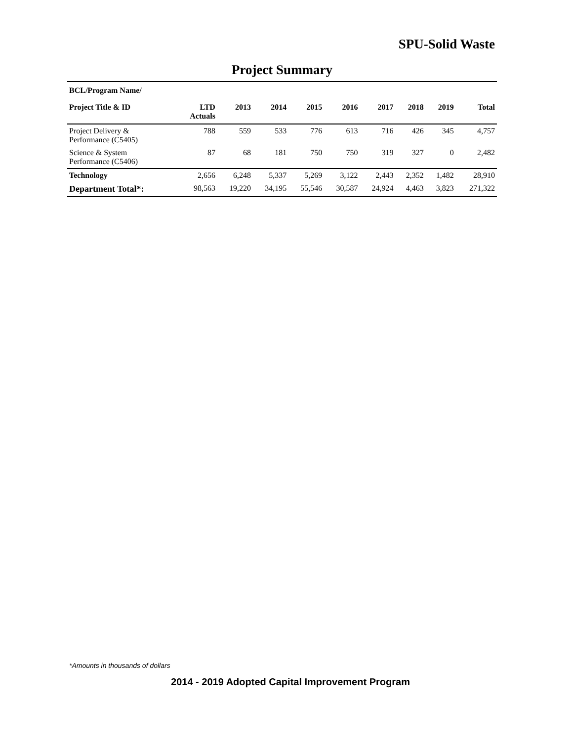SPU-Solid Waste
Project Summary
| BCL/Program Name/ | | | | | | | | | |
| --- | --- | --- | --- | --- | --- | --- | --- | --- | --- |
| Project Title & ID | LTD Actuals | 2013 | 2014 | 2015 | 2016 | 2017 | 2018 | 2019 | Total |
| Project Delivery & Performance (C5405) | 788 | 559 | 533 | 776 | 613 | 716 | 426 | 345 | 4,757 |
| Science & System Performance (C5406) | 87 | 68 | 181 | 750 | 750 | 319 | 327 | 0 | 2,482 |
| Technology | 2,656 | 6,248 | 5,337 | 5,269 | 3,122 | 2,443 | 2,352 | 1,482 | 28,910 |
| Department Total*: | 98,563 | 19,220 | 34,195 | 55,546 | 30,587 | 24,924 | 4,463 | 3,823 | 271,322 |
*Amounts in thousands of dollars
2014 - 2019 Adopted Capital Improvement Program